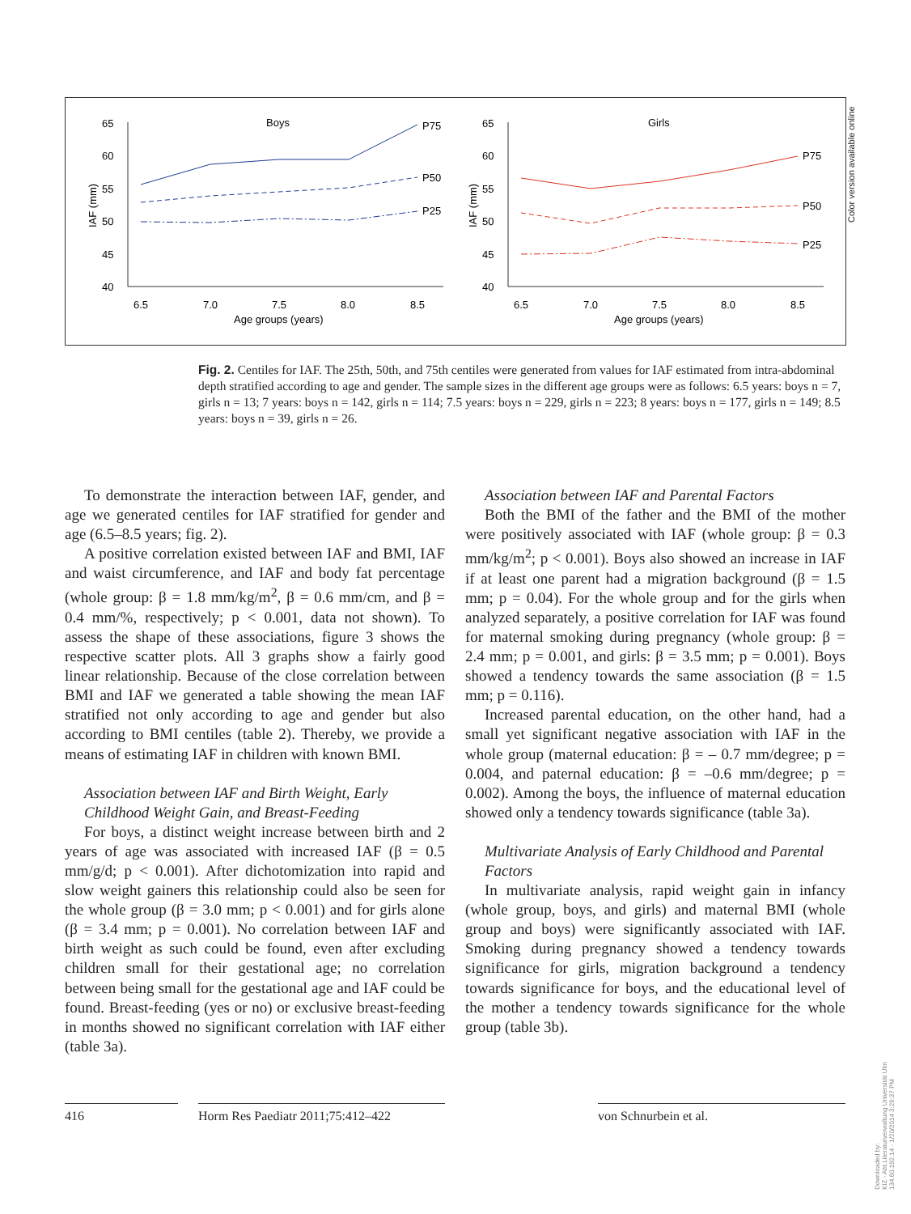65
60
55
50
45
40
6.5
7.0
7.5
8.0
8.5
Age groups (years)
Boys
IAF (mm)
P75
P50
P25
65
60
55
50
45
40
6.5
7.0
7.5
8.0
8.5
Age groups (years)
Girls
IAF (mm)
P75
P50
P25
Color version available online
Fig. 2. Centiles for IAF. The 25th, 50th, and 75th centiles were generated from values for IAF estimated from intra-abdominal depth stratified according to age and gender. The sample sizes in the different age groups were as follows: 6.5 years: boys n = 7, girls n = 13; 7 years: boys n = 142, girls n = 114; 7.5 years: boys n = 229, girls n = 223; 8 years: boys n = 177, girls n = 149; 8.5 years: boys n = 39, girls n = 26.
To demonstrate the interaction between IAF, gender, and age we generated centiles for IAF stratified for gender and age (6.5–8.5 years; fig. 2).
A positive correlation existed between IAF and BMI, IAF and waist circumference, and IAF and body fat percentage (whole group: β = 1.8 mm/kg/m<sup>2</sup>, β = 0.6 mm/cm, and β = 0.4 mm/%, respectively; p < 0.001, data not shown). To assess the shape of these associations, figure 3 shows the respective scatter plots. All 3 graphs show a fairly good linear relationship. Because of the close correlation between BMI and IAF we generated a table showing the mean IAF stratified not only according to age and gender but also according to BMI centiles (table 2). Thereby, we provide a means of estimating IAF in children with known BMI.
Association between IAF and Birth Weight, Early Childhood Weight Gain, and Breast-Feeding
For boys, a distinct weight increase between birth and 2 years of age was associated with increased IAF (β = 0.5 mm/g/d; p < 0.001). After dichotomization into rapid and slow weight gainers this relationship could also be seen for the whole group (β = 3.0 mm; p < 0.001) and for girls alone (β = 3.4 mm; p = 0.001). No correlation between IAF and birth weight as such could be found, even after excluding children small for their gestational age; no correlation between being small for the gestational age and IAF could be found. Breast-feeding (yes or no) or exclusive breast-feeding in months showed no significant correlation with IAF either (table 3a).
Association between IAF and Parental Factors
Both the BMI of the father and the BMI of the mother were positively associated with IAF (whole group: β = 0.3 mm/kg/m<sup>2</sup>; p < 0.001). Boys also showed an increase in IAF if at least one parent had a migration background (β = 1.5 mm; p = 0.04). For the whole group and for the girls when analyzed separately, a positive correlation for IAF was found for maternal smoking during pregnancy (whole group: β = 2.4 mm; p = 0.001, and girls: β = 3.5 mm; p = 0.001). Boys showed a tendency towards the same association (β = 1.5 mm; p = 0.116).
Increased parental education, on the other hand, had a small yet significant negative association with IAF in the whole group (maternal education: β = – 0.7 mm/degree; p = 0.004, and paternal education: β = –0.6 mm/degree; p = 0.002). Among the boys, the influence of maternal education showed only a tendency towards significance (table 3a).
Multivariate Analysis of Early Childhood and Parental Factors
In multivariate analysis, rapid weight gain in infancy (whole group, boys, and girls) and maternal BMI (whole group and boys) were significantly associated with IAF. Smoking during pregnancy showed a tendency towards significance for girls, migration background a tendency towards significance for boys, and the educational level of the mother a tendency towards significance for the whole group (table 3b).
416 Horm Res Paediatr 2011;75:412–422
von Schnurbein et al.
Downloaded by:
KIZ - Abt.Literaturverwaltung Universität Ulm
134.60.192.14 - 1/20/2014 3:26:37 PM